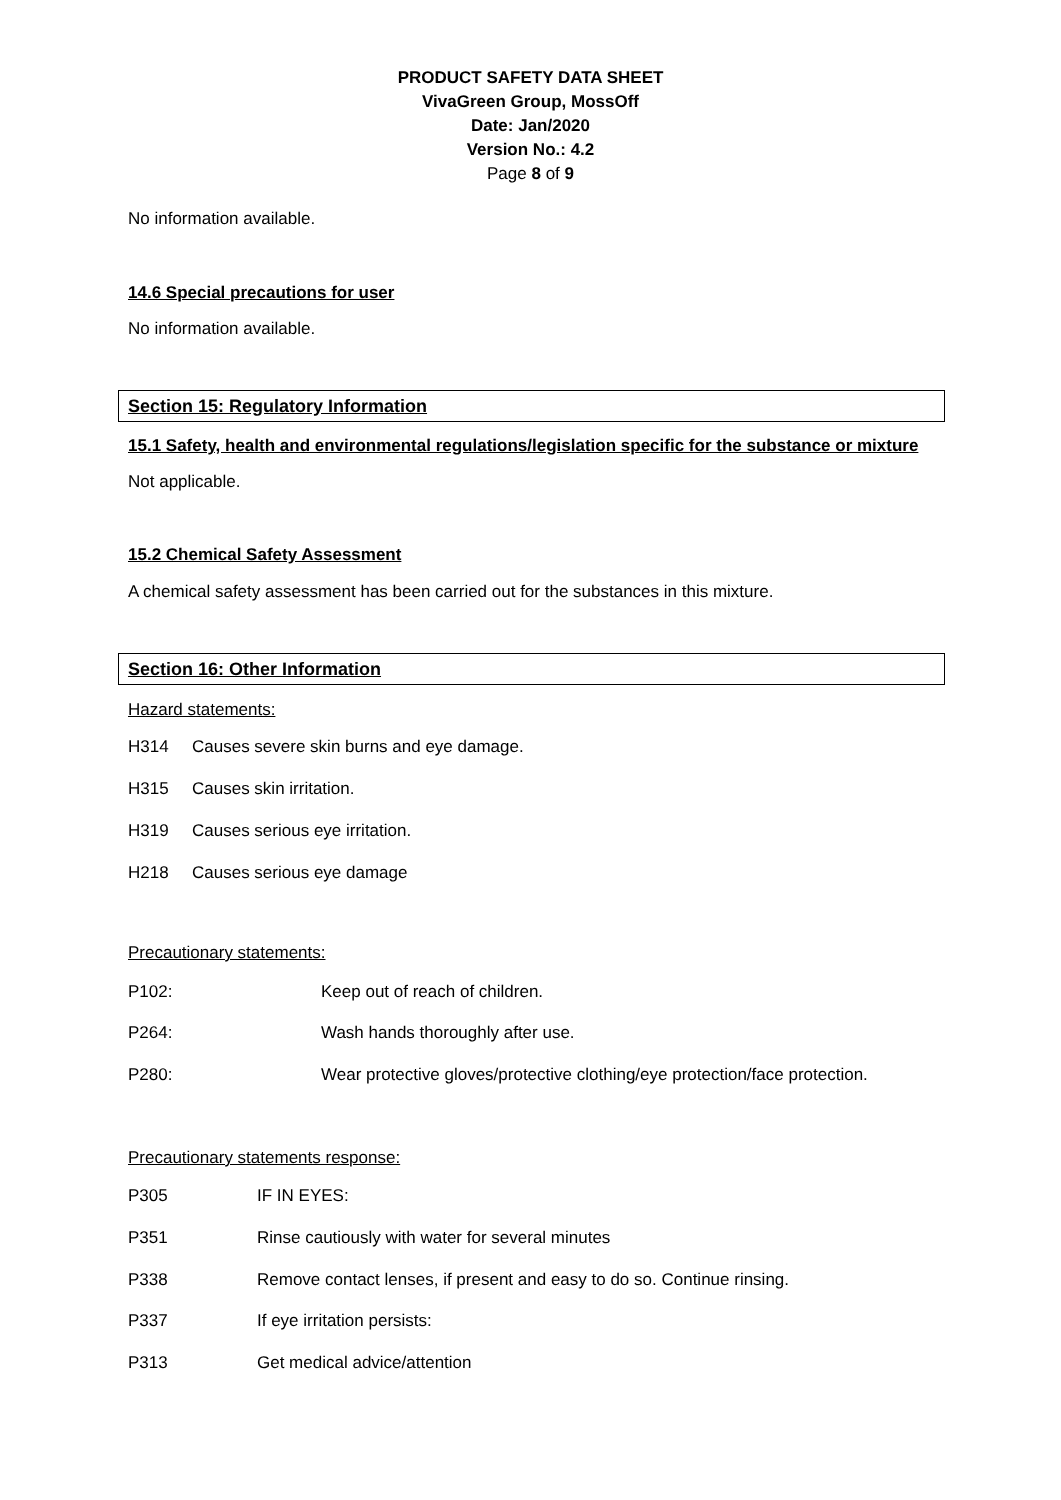PRODUCT SAFETY DATA SHEET
VivaGreen Group, MossOff
Date: Jan/2020
Version No.: 4.2
Page 8 of 9
No information available.
14.6 Special precautions for user
No information available.
Section 15: Regulatory Information
15.1 Safety, health and environmental regulations/legislation specific for the substance or mixture
Not applicable.
15.2 Chemical Safety Assessment
A chemical safety assessment has been carried out for the substances in this mixture.
Section 16: Other Information
Hazard statements:
H314 Causes severe skin burns and eye damage.
H315 Causes skin irritation.
H319 Causes serious eye irritation.
H218 Causes serious eye damage
Precautionary statements:
P102: Keep out of reach of children.
P264: Wash hands thoroughly after use.
P280: Wear protective gloves/protective clothing/eye protection/face protection.
Precautionary statements response:
P305 IF IN EYES:
P351 Rinse cautiously with water for several minutes
P338 Remove contact lenses, if present and easy to do so. Continue rinsing.
P337 If eye irritation persists:
P313 Get medical advice/attention